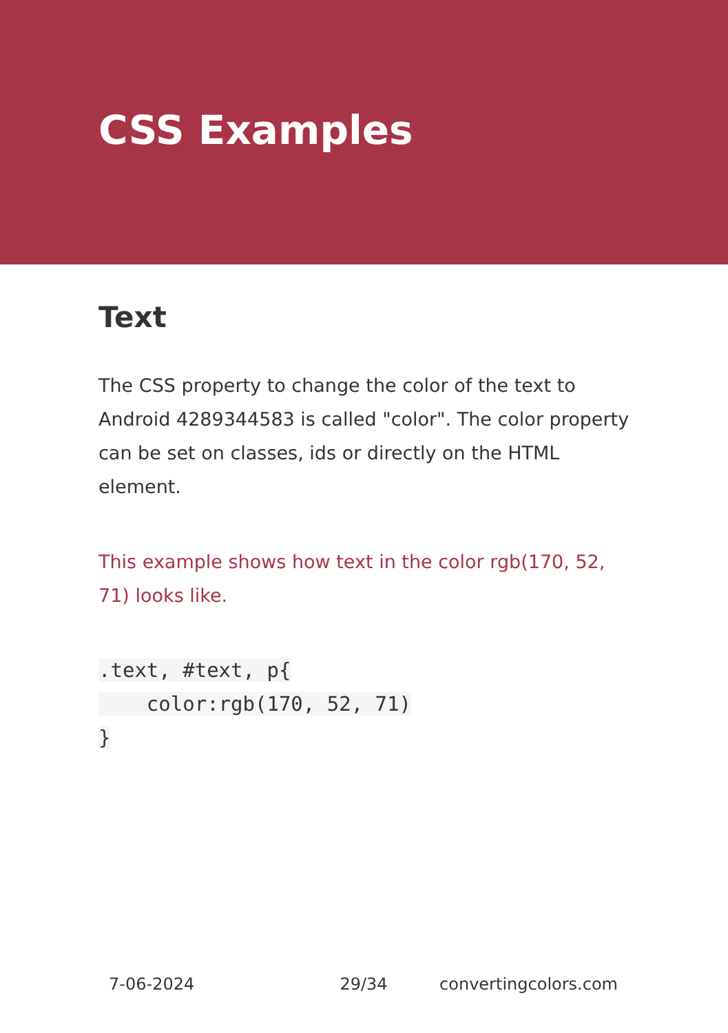CSS Examples
Text
The CSS property to change the color of the text to Android 4289344583 is called "color". The color property can be set on classes, ids or directly on the HTML element.
This example shows how text in the color rgb(170, 52, 71) looks like.
.text, #text, p{
    color:rgb(170, 52, 71)
}
7-06-2024 29/34 convertingcolors.com